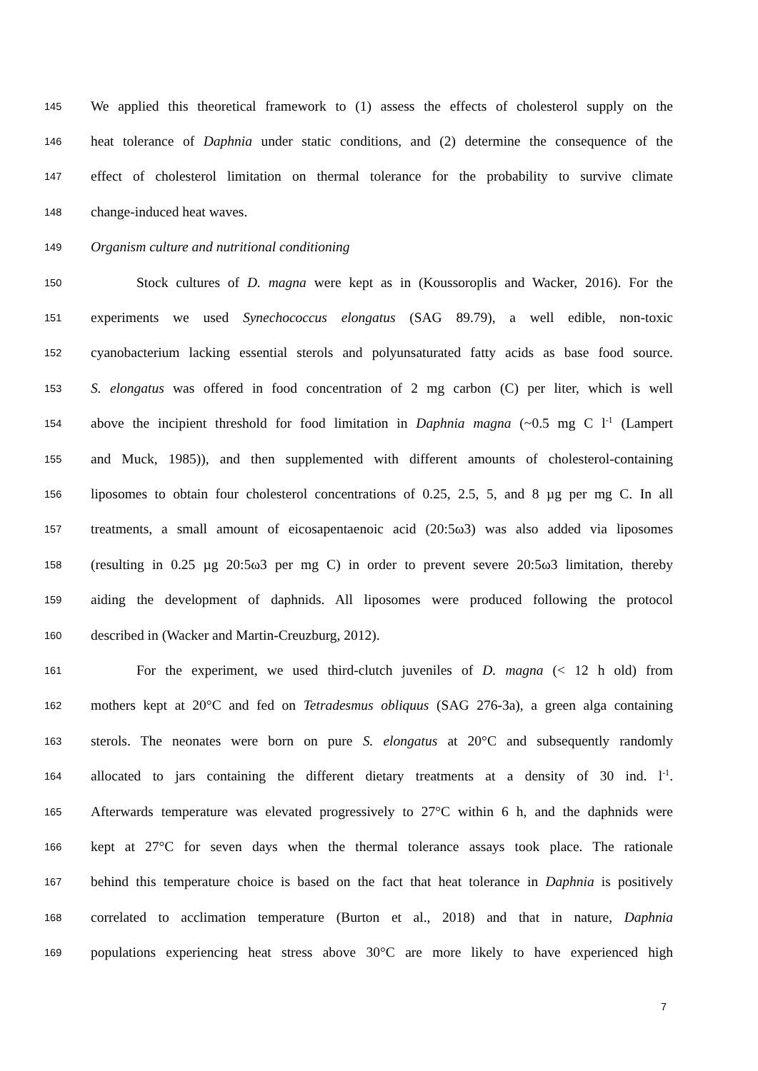145 We applied this theoretical framework to (1) assess the effects of cholesterol supply on the
146 heat tolerance of Daphnia under static conditions, and (2) determine the consequence of the
147 effect of cholesterol limitation on thermal tolerance for the probability to survive climate
148 change-induced heat waves.
149 Organism culture and nutritional conditioning
150 Stock cultures of D. magna were kept as in (Koussoroplis and Wacker, 2016). For the
151 experiments we used Synechococcus elongatus (SAG 89.79), a well edible, non-toxic
152 cyanobacterium lacking essential sterols and polyunsaturated fatty acids as base food source.
153 S. elongatus was offered in food concentration of 2 mg carbon (C) per liter, which is well
154 above the incipient threshold for food limitation in Daphnia magna (~0.5 mg C l<sup>-1</sup> (Lampert
155 and Muck, 1985)), and then supplemented with different amounts of cholesterol-containing
156 liposomes to obtain four cholesterol concentrations of 0.25, 2.5, 5, and 8 µg per mg C. In all
157 treatments, a small amount of eicosapentaenoic acid (20:5ω3) was also added via liposomes
158 (resulting in 0.25 µg 20:5ω3 per mg C) in order to prevent severe 20:5ω3 limitation, thereby
159 aiding the development of daphnids. All liposomes were produced following the protocol
160 described in (Wacker and Martin-Creuzburg, 2012).
161 For the experiment, we used third-clutch juveniles of D. magna (< 12 h old) from
162 mothers kept at 20°C and fed on Tetradesmus obliquus (SAG 276-3a), a green alga containing
163 sterols. The neonates were born on pure S. elongatus at 20°C and subsequently randomly
164 allocated to jars containing the different dietary treatments at a density of 30 ind. l<sup>-1</sup>.
165 Afterwards temperature was elevated progressively to 27°C within 6 h, and the daphnids were
166 kept at 27°C for seven days when the thermal tolerance assays took place. The rationale
167 behind this temperature choice is based on the fact that heat tolerance in Daphnia is positively
168 correlated to acclimation temperature (Burton et al., 2018) and that in nature, Daphnia
169 populations experiencing heat stress above 30°C are more likely to have experienced high
7